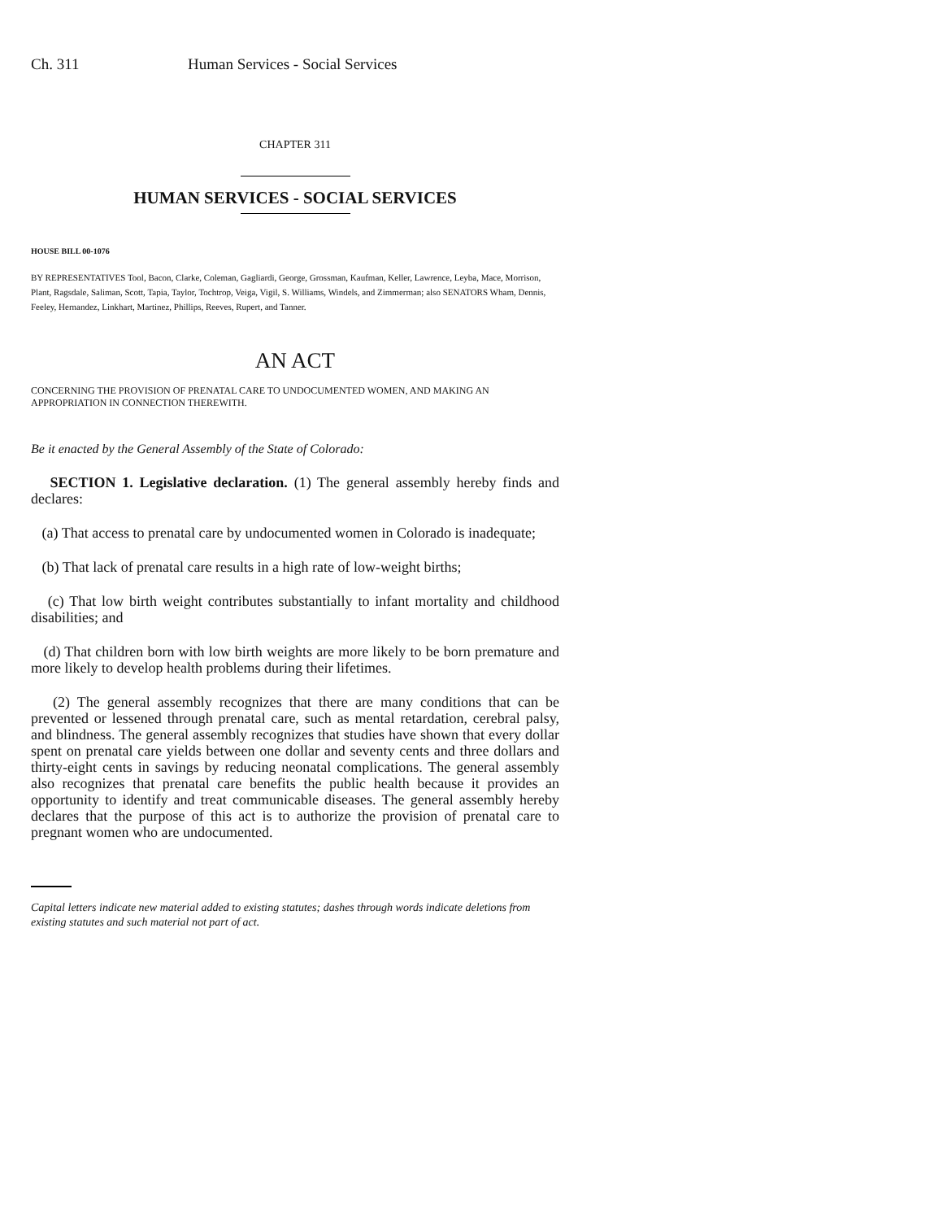Ch. 311 Human Services - Social Services
CHAPTER 311
HUMAN SERVICES - SOCIAL SERVICES
HOUSE BILL 00-1076
BY REPRESENTATIVES Tool, Bacon, Clarke, Coleman, Gagliardi, George, Grossman, Kaufman, Keller, Lawrence, Leyba, Mace, Morrison, Plant, Ragsdale, Saliman, Scott, Tapia, Taylor, Tochtrop, Veiga, Vigil, S. Williams, Windels, and Zimmerman; also SENATORS Wham, Dennis, Feeley, Hernandez, Linkhart, Martinez, Phillips, Reeves, Rupert, and Tanner.
AN ACT
CONCERNING THE PROVISION OF PRENATAL CARE TO UNDOCUMENTED WOMEN, AND MAKING AN APPROPRIATION IN CONNECTION THEREWITH.
Be it enacted by the General Assembly of the State of Colorado:
SECTION 1. Legislative declaration. (1) The general assembly hereby finds and declares:
(a) That access to prenatal care by undocumented women in Colorado is inadequate;
(b) That lack of prenatal care results in a high rate of low-weight births;
(c) That low birth weight contributes substantially to infant mortality and childhood disabilities; and
(d) That children born with low birth weights are more likely to be born premature and more likely to develop health problems during their lifetimes.
(2) The general assembly recognizes that there are many conditions that can be prevented or lessened through prenatal care, such as mental retardation, cerebral palsy, and blindness. The general assembly recognizes that studies have shown that every dollar spent on prenatal care yields between one dollar and seventy cents and three dollars and thirty-eight cents in savings by reducing neonatal complications. The general assembly also recognizes that prenatal care benefits the public health because it provides an opportunity to identify and treat communicable diseases. The general assembly hereby declares that the purpose of this act is to authorize the provision of prenatal care to pregnant women who are undocumented.
Capital letters indicate new material added to existing statutes; dashes through words indicate deletions from existing statutes and such material not part of act.